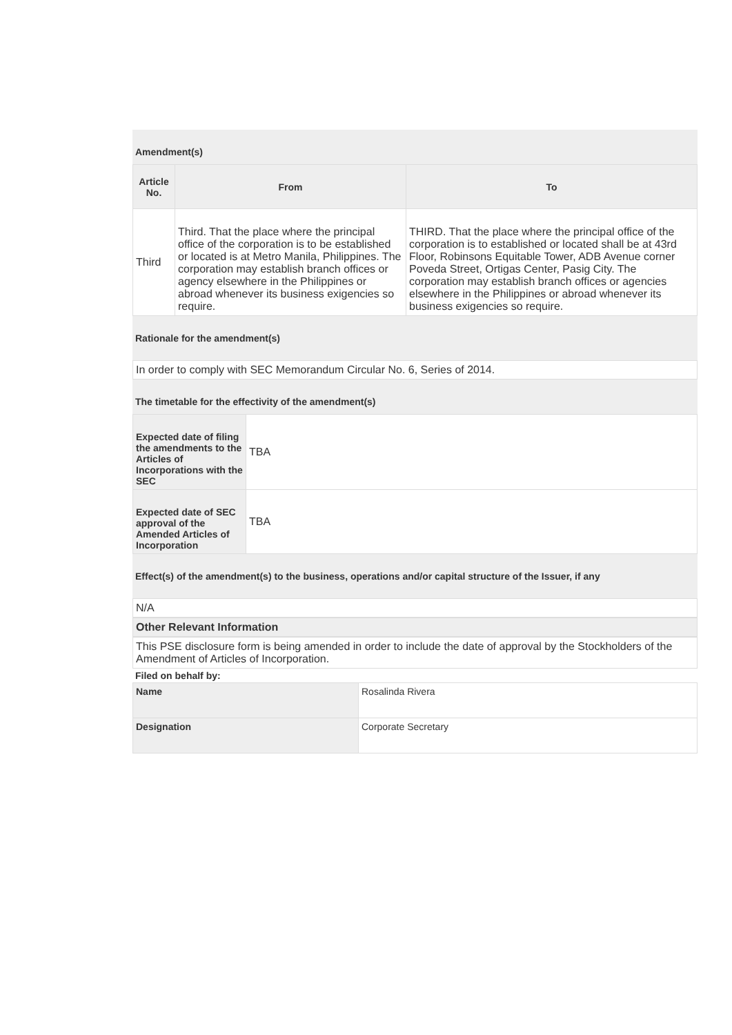Amendment(s)
| Article No. | From | To |
| --- | --- | --- |
| Third | Third. That the place where the principal office of the corporation is to be established or located is at Metro Manila, Philippines. The corporation may establish branch offices or agency elsewhere in the Philippines or abroad whenever its business exigencies so require. | THIRD. That the place where the principal office of the corporation is to established or located shall be at 43rd Floor, Robinsons Equitable Tower, ADB Avenue corner Poveda Street, Ortigas Center, Pasig City. The corporation may establish branch offices or agencies elsewhere in the Philippines or abroad whenever its business exigencies so require. |
Rationale for the amendment(s)
In order to comply with SEC Memorandum Circular No. 6, Series of 2014.
The timetable for the effectivity of the amendment(s)
| Expected date of filing the amendments to the Articles of Incorporations with the SEC | TBA |
| Expected date of SEC approval of the Amended Articles of Incorporation | TBA |
Effect(s) of the amendment(s) to the business, operations and/or capital structure of the Issuer, if any
N/A
Other Relevant Information
This PSE disclosure form is being amended in order to include the date of approval by the Stockholders of the Amendment of Articles of Incorporation.
Filed on behalf by:
| Name | Rosalinda Rivera |
| Designation | Corporate Secretary |